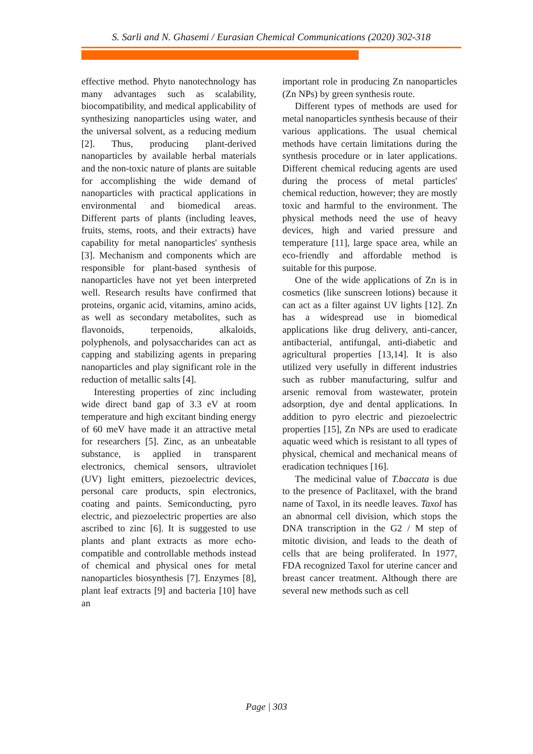S. Sarli and N. Ghasemi / Eurasian Chemical Communications (2020) 302-318
effective method. Phyto nanotechnology has many advantages such as scalability, biocompatibility, and medical applicability of synthesizing nanoparticles using water, and the universal solvent, as a reducing medium [2]. Thus, producing plant-derived nanoparticles by available herbal materials and the non-toxic nature of plants are suitable for accomplishing the wide demand of nanoparticles with practical applications in environmental and biomedical areas. Different parts of plants (including leaves, fruits, stems, roots, and their extracts) have capability for metal nanoparticles' synthesis [3]. Mechanism and components which are responsible for plant-based synthesis of nanoparticles have not yet been interpreted well. Research results have confirmed that proteins, organic acid, vitamins, amino acids, as well as secondary metabolites, such as flavonoids, terpenoids, alkaloids, polyphenols, and polysaccharides can act as capping and stabilizing agents in preparing nanoparticles and play significant role in the reduction of metallic salts [4].
Interesting properties of zinc including wide direct band gap of 3.3 eV at room temperature and high excitant binding energy of 60 meV have made it an attractive metal for researchers [5]. Zinc, as an unbeatable substance, is applied in transparent electronics, chemical sensors, ultraviolet (UV) light emitters, piezoelectric devices, personal care products, spin electronics, coating and paints. Semiconducting, pyro electric, and piezoelectric properties are also ascribed to zinc [6]. It is suggested to use plants and plant extracts as more echo-compatible and controllable methods instead of chemical and physical ones for metal nanoparticles biosynthesis [7]. Enzymes [8], plant leaf extracts [9] and bacteria [10] have an
important role in producing Zn nanoparticles (Zn NPs) by green synthesis route.
Different types of methods are used for metal nanoparticles synthesis because of their various applications. The usual chemical methods have certain limitations during the synthesis procedure or in later applications. Different chemical reducing agents are used during the process of metal particles' chemical reduction, however; they are mostly toxic and harmful to the environment. The physical methods need the use of heavy devices, high and varied pressure and temperature [11], large space area, while an eco-friendly and affordable method is suitable for this purpose.
One of the wide applications of Zn is in cosmetics (like sunscreen lotions) because it can act as a filter against UV lights [12]. Zn has a widespread use in biomedical applications like drug delivery, anti-cancer, antibacterial, antifungal, anti-diabetic and agricultural properties [13,14]. It is also utilized very usefully in different industries such as rubber manufacturing, sulfur and arsenic removal from wastewater, protein adsorption, dye and dental applications. In addition to pyro electric and piezoelectric properties [15], Zn NPs are used to eradicate aquatic weed which is resistant to all types of physical, chemical and mechanical means of eradication techniques [16].
The medicinal value of T.baccata is due to the presence of Paclitaxel, with the brand name of Taxol, in its needle leaves. Taxol has an abnormal cell division, which stops the DNA transcription in the G2 / M step of mitotic division, and leads to the death of cells that are being proliferated. In 1977, FDA recognized Taxol for uterine cancer and breast cancer treatment. Although there are several new methods such as cell
Page | 303